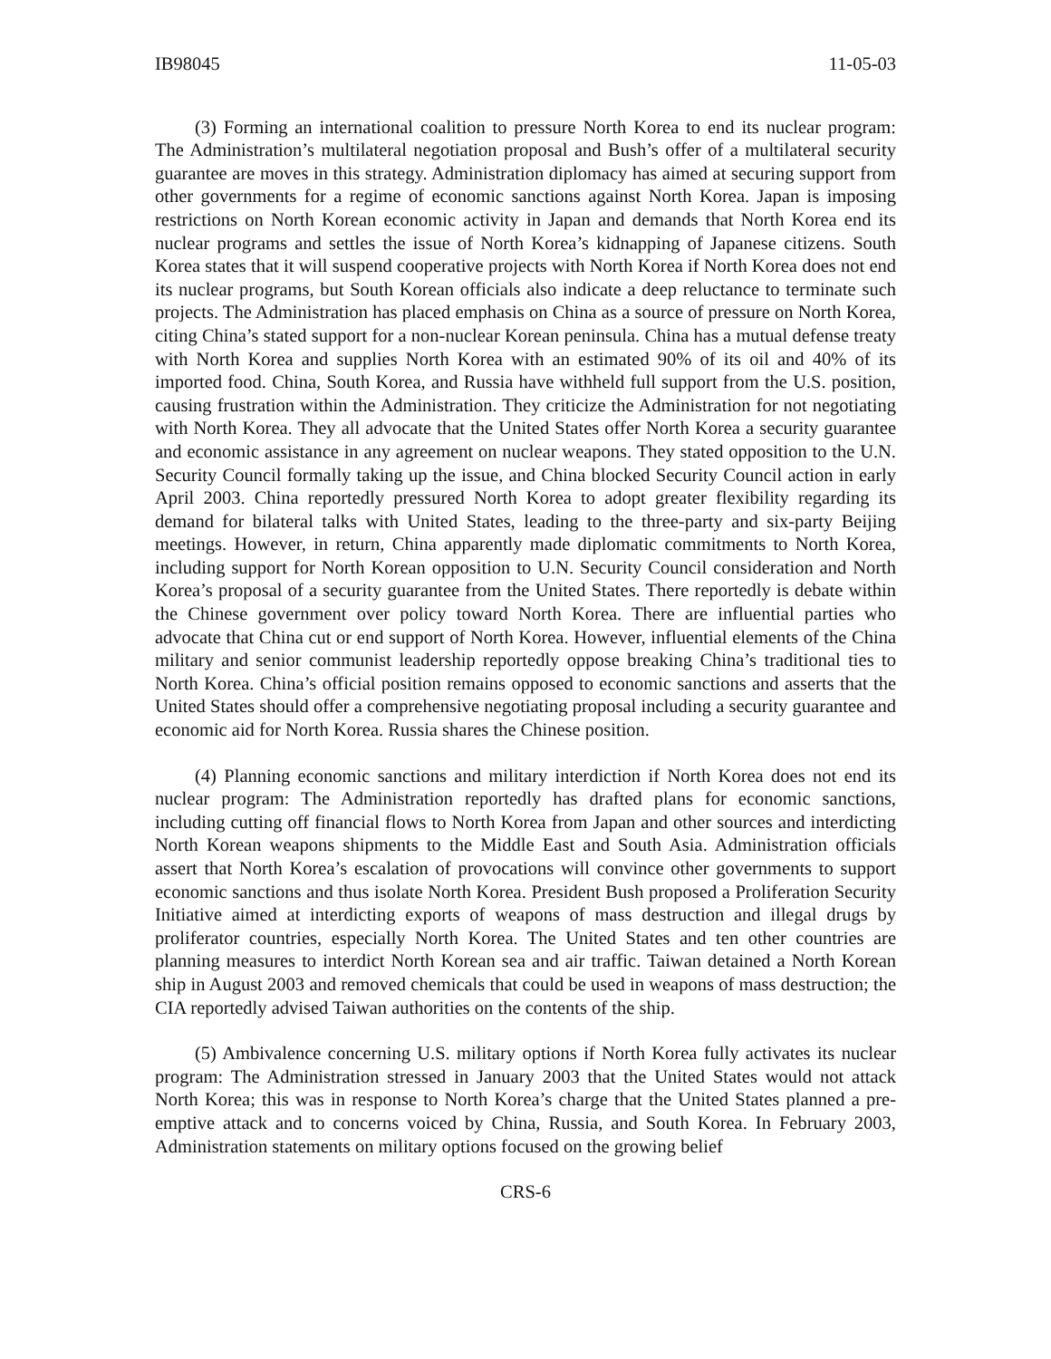IB98045 11-05-03
(3) Forming an international coalition to pressure North Korea to end its nuclear program: The Administration’s multilateral negotiation proposal and Bush’s offer of a multilateral security guarantee are moves in this strategy. Administration diplomacy has aimed at securing support from other governments for a regime of economic sanctions against North Korea. Japan is imposing restrictions on North Korean economic activity in Japan and demands that North Korea end its nuclear programs and settles the issue of North Korea’s kidnapping of Japanese citizens. South Korea states that it will suspend cooperative projects with North Korea if North Korea does not end its nuclear programs, but South Korean officials also indicate a deep reluctance to terminate such projects. The Administration has placed emphasis on China as a source of pressure on North Korea, citing China’s stated support for a non-nuclear Korean peninsula. China has a mutual defense treaty with North Korea and supplies North Korea with an estimated 90% of its oil and 40% of its imported food. China, South Korea, and Russia have withheld full support from the U.S. position, causing frustration within the Administration. They criticize the Administration for not negotiating with North Korea. They all advocate that the United States offer North Korea a security guarantee and economic assistance in any agreement on nuclear weapons. They stated opposition to the U.N. Security Council formally taking up the issue, and China blocked Security Council action in early April 2003. China reportedly pressured North Korea to adopt greater flexibility regarding its demand for bilateral talks with United States, leading to the three-party and six-party Beijing meetings. However, in return, China apparently made diplomatic commitments to North Korea, including support for North Korean opposition to U.N. Security Council consideration and North Korea’s proposal of a security guarantee from the United States. There reportedly is debate within the Chinese government over policy toward North Korea. There are influential parties who advocate that China cut or end support of North Korea. However, influential elements of the China military and senior communist leadership reportedly oppose breaking China’s traditional ties to North Korea. China’s official position remains opposed to economic sanctions and asserts that the United States should offer a comprehensive negotiating proposal including a security guarantee and economic aid for North Korea. Russia shares the Chinese position.
(4) Planning economic sanctions and military interdiction if North Korea does not end its nuclear program: The Administration reportedly has drafted plans for economic sanctions, including cutting off financial flows to North Korea from Japan and other sources and interdicting North Korean weapons shipments to the Middle East and South Asia. Administration officials assert that North Korea’s escalation of provocations will convince other governments to support economic sanctions and thus isolate North Korea. President Bush proposed a Proliferation Security Initiative aimed at interdicting exports of weapons of mass destruction and illegal drugs by proliferator countries, especially North Korea. The United States and ten other countries are planning measures to interdict North Korean sea and air traffic. Taiwan detained a North Korean ship in August 2003 and removed chemicals that could be used in weapons of mass destruction; the CIA reportedly advised Taiwan authorities on the contents of the ship.
(5) Ambivalence concerning U.S. military options if North Korea fully activates its nuclear program: The Administration stressed in January 2003 that the United States would not attack North Korea; this was in response to North Korea’s charge that the United States planned a pre-emptive attack and to concerns voiced by China, Russia, and South Korea. In February 2003, Administration statements on military options focused on the growing belief
CRS-6